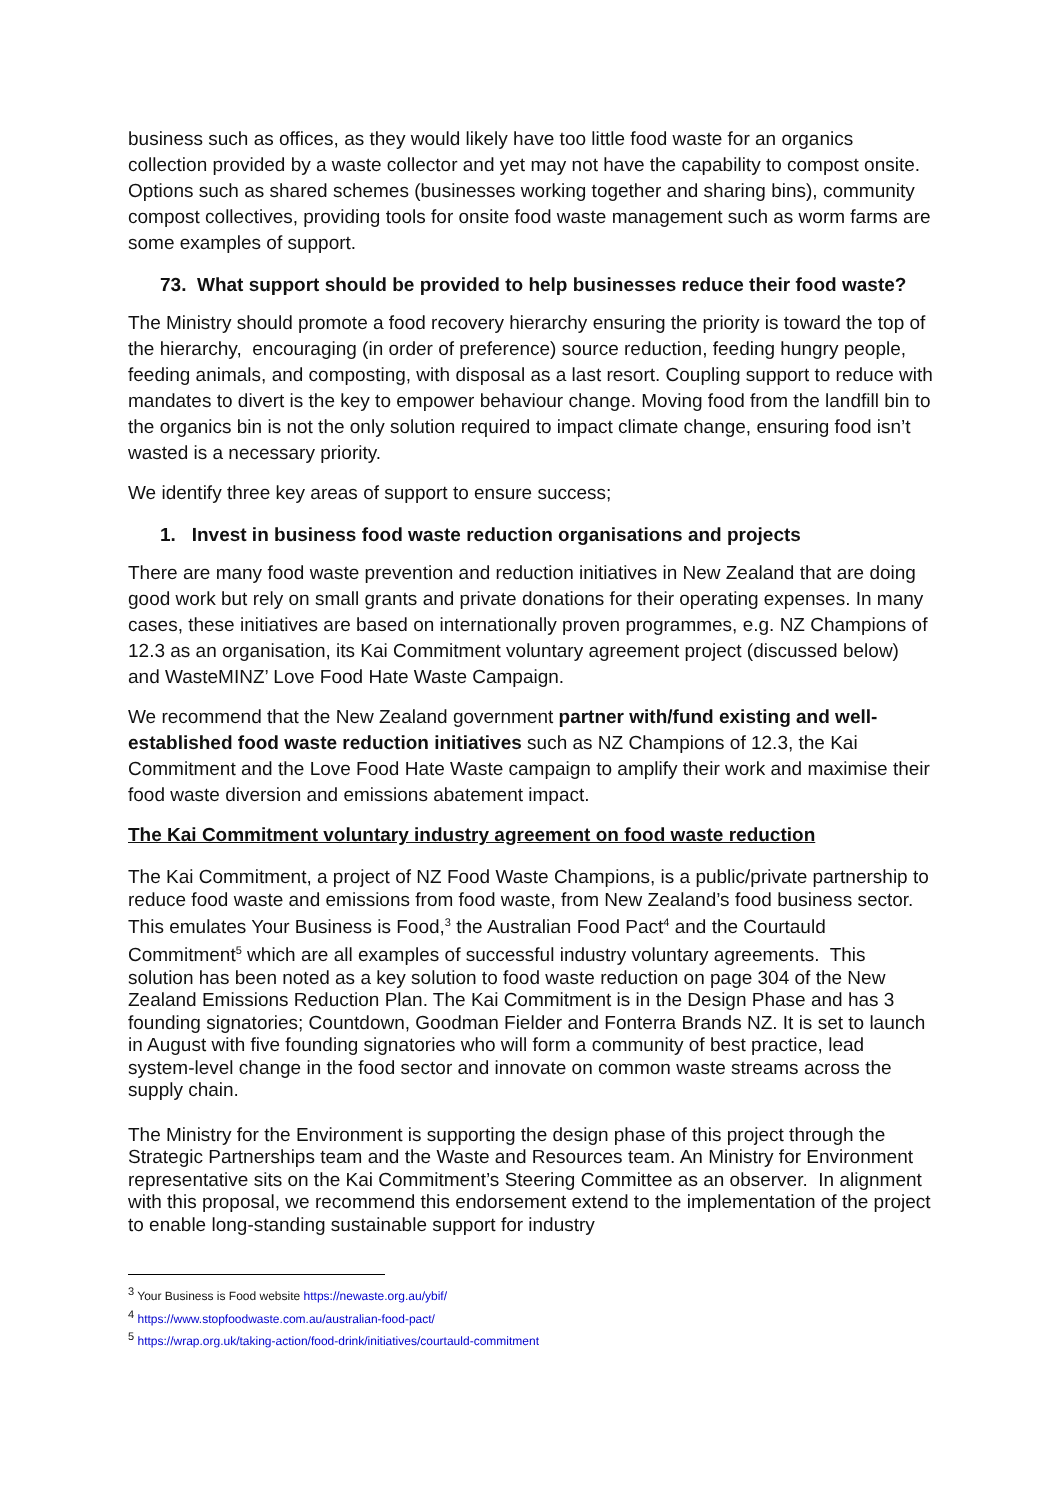business such as offices, as they would likely have too little food waste for an organics collection provided by a waste collector and yet may not have the capability to compost onsite. Options such as shared schemes (businesses working together and sharing bins), community compost collectives, providing tools for onsite food waste management such as worm farms are some examples of support.
73. What support should be provided to help businesses reduce their food waste?
The Ministry should promote a food recovery hierarchy ensuring the priority is toward the top of the hierarchy, encouraging (in order of preference) source reduction, feeding hungry people, feeding animals, and composting, with disposal as a last resort. Coupling support to reduce with mandates to divert is the key to empower behaviour change. Moving food from the landfill bin to the organics bin is not the only solution required to impact climate change, ensuring food isn’t wasted is a necessary priority.
We identify three key areas of support to ensure success;
1. Invest in business food waste reduction organisations and projects
There are many food waste prevention and reduction initiatives in New Zealand that are doing good work but rely on small grants and private donations for their operating expenses. In many cases, these initiatives are based on internationally proven programmes, e.g. NZ Champions of 12.3 as an organisation, its Kai Commitment voluntary agreement project (discussed below) and WasteMINZ’ Love Food Hate Waste Campaign.
We recommend that the New Zealand government partner with/fund existing and well-established food waste reduction initiatives such as NZ Champions of 12.3, the Kai Commitment and the Love Food Hate Waste campaign to amplify their work and maximise their food waste diversion and emissions abatement impact.
The Kai Commitment voluntary industry agreement on food waste reduction
The Kai Commitment, a project of NZ Food Waste Champions, is a public/private partnership to reduce food waste and emissions from food waste, from New Zealand’s food business sector. This emulates Your Business is Food,<sup>3</sup> the Australian Food Pact<sup>4</sup> and the Courtauld Commitment<sup>5</sup> which are all examples of successful industry voluntary agreements. This solution has been noted as a key solution to food waste reduction on page 304 of the New Zealand Emissions Reduction Plan. The Kai Commitment is in the Design Phase and has 3 founding signatories; Countdown, Goodman Fielder and Fonterra Brands NZ. It is set to launch in August with five founding signatories who will form a community of best practice, lead system-level change in the food sector and innovate on common waste streams across the supply chain.
The Ministry for the Environment is supporting the design phase of this project through the Strategic Partnerships team and the Waste and Resources team. An Ministry for Environment representative sits on the Kai Commitment’s Steering Committee as an observer. In alignment with this proposal, we recommend this endorsement extend to the implementation of the project to enable long-standing sustainable support for industry
<sup>3</sup> Your Business is Food website https://newaste.org.au/ybif/
<sup>4</sup> https://www.stopfoodwaste.com.au/australian-food-pact/
<sup>5</sup> https://wrap.org.uk/taking-action/food-drink/initiatives/courtauld-commitment